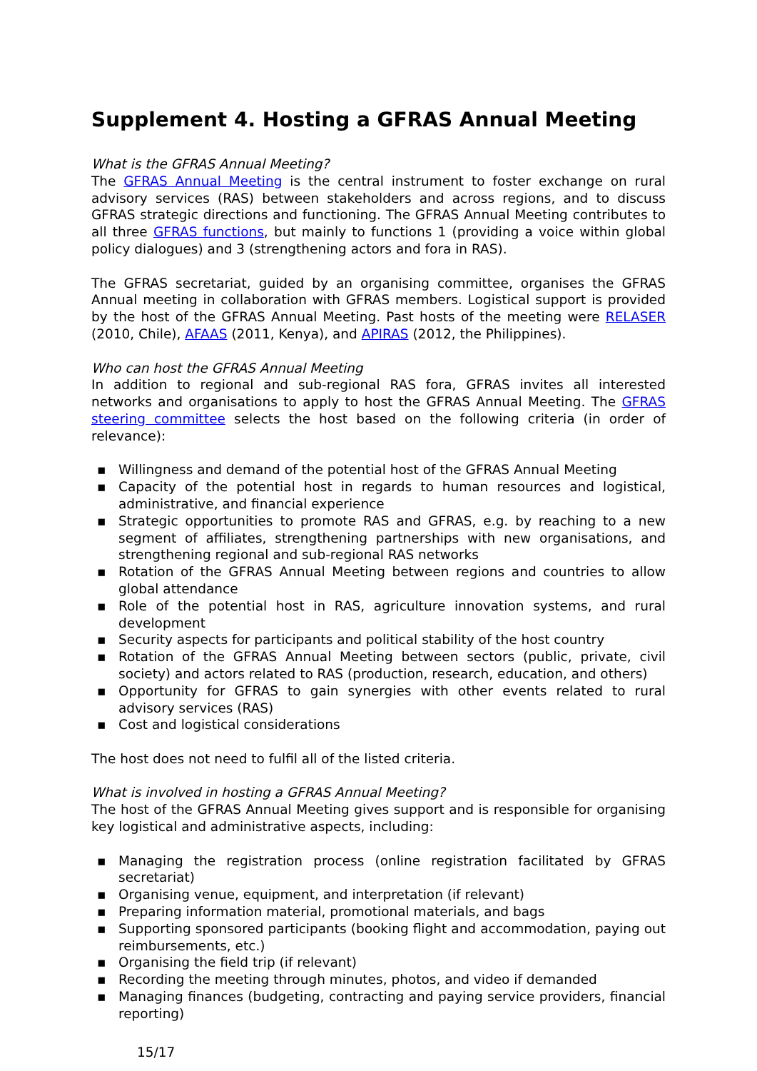Supplement 4. Hosting a GFRAS Annual Meeting
What is the GFRAS Annual Meeting?
The GFRAS Annual Meeting is the central instrument to foster exchange on rural advisory services (RAS) between stakeholders and across regions, and to discuss GFRAS strategic directions and functioning. The GFRAS Annual Meeting contributes to all three GFRAS functions, but mainly to functions 1 (providing a voice within global policy dialogues) and 3 (strengthening actors and fora in RAS).
The GFRAS secretariat, guided by an organising committee, organises the GFRAS Annual meeting in collaboration with GFRAS members. Logistical support is provided by the host of the GFRAS Annual Meeting. Past hosts of the meeting were RELASER (2010, Chile), AFAAS (2011, Kenya), and APIRAS (2012, the Philippines).
Who can host the GFRAS Annual Meeting
In addition to regional and sub-regional RAS fora, GFRAS invites all interested networks and organisations to apply to host the GFRAS Annual Meeting. The GFRAS steering committee selects the host based on the following criteria (in order of relevance):
▪ Willingness and demand of the potential host of the GFRAS Annual Meeting
▪ Capacity of the potential host in regards to human resources and logistical, administrative, and financial experience
▪ Strategic opportunities to promote RAS and GFRAS, e.g. by reaching to a new segment of affiliates, strengthening partnerships with new organisations, and strengthening regional and sub-regional RAS networks
▪ Rotation of the GFRAS Annual Meeting between regions and countries to allow global attendance
▪ Role of the potential host in RAS, agriculture innovation systems, and rural development
▪ Security aspects for participants and political stability of the host country
▪ Rotation of the GFRAS Annual Meeting between sectors (public, private, civil society) and actors related to RAS (production, research, education, and others)
▪ Opportunity for GFRAS to gain synergies with other events related to rural advisory services (RAS)
▪ Cost and logistical considerations
The host does not need to fulfil all of the listed criteria.
What is involved in hosting a GFRAS Annual Meeting?
The host of the GFRAS Annual Meeting gives support and is responsible for organising key logistical and administrative aspects, including:
▪ Managing the registration process (online registration facilitated by GFRAS secretariat)
▪ Organising venue, equipment, and interpretation (if relevant)
▪ Preparing information material, promotional materials, and bags
▪ Supporting sponsored participants (booking flight and accommodation, paying out reimbursements, etc.)
▪ Organising the field trip (if relevant)
▪ Recording the meeting through minutes, photos, and video if demanded
▪ Managing finances (budgeting, contracting and paying service providers, financial reporting)
15/17